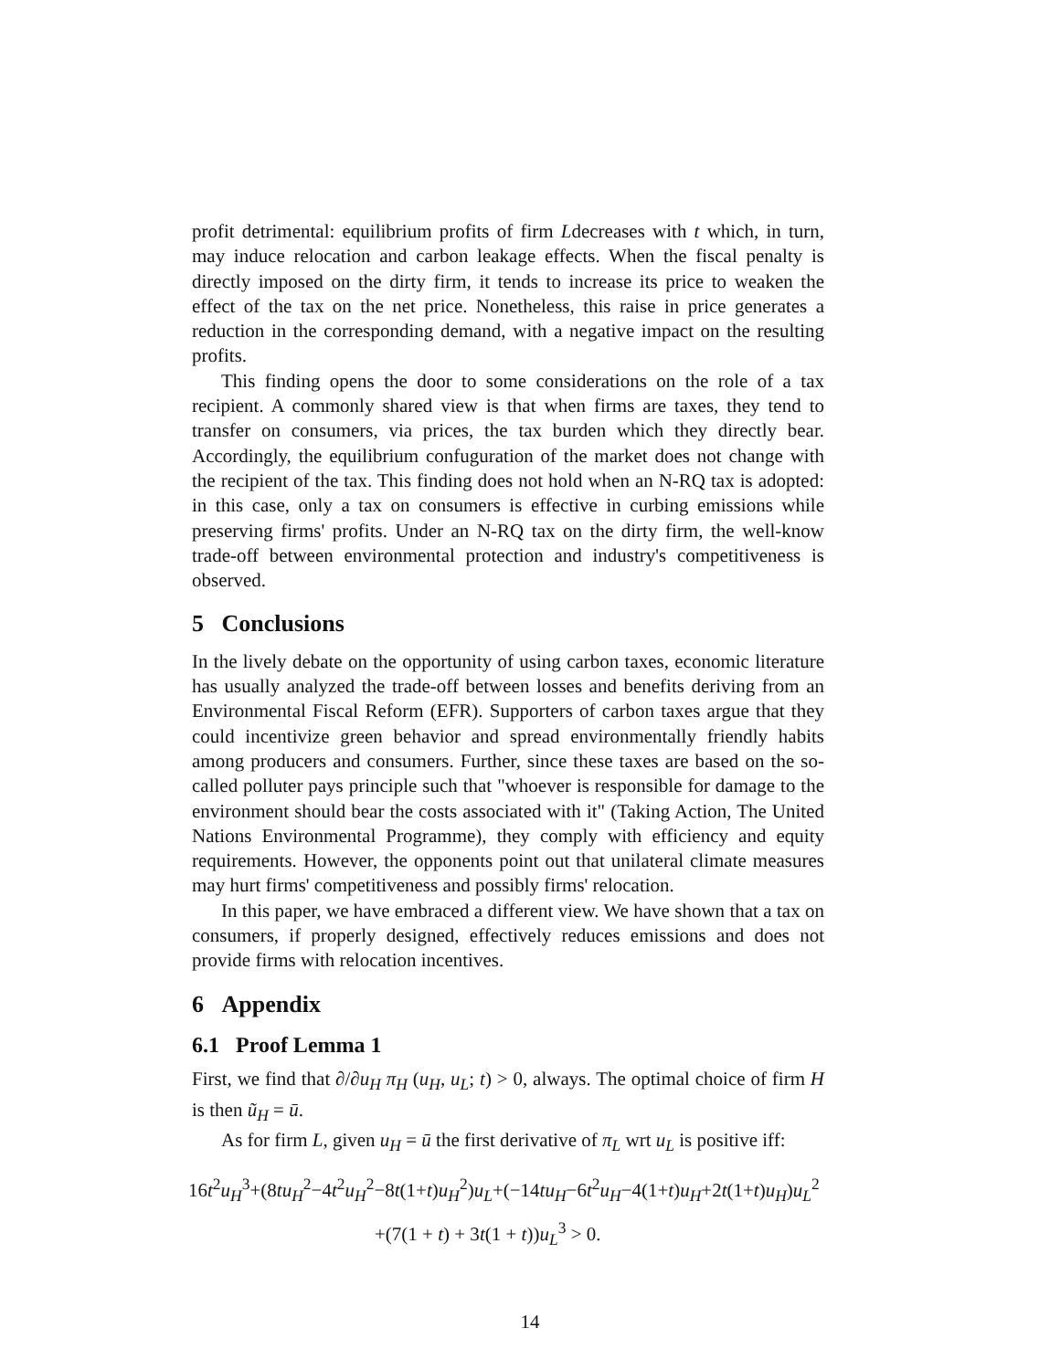profit detrimental: equilibrium profits of firm Ldecreases with t which, in turn, may induce relocation and carbon leakage effects. When the fiscal penalty is directly imposed on the dirty firm, it tends to increase its price to weaken the effect of the tax on the net price. Nonetheless, this raise in price generates a reduction in the corresponding demand, with a negative impact on the resulting profits.
This finding opens the door to some considerations on the role of a tax recipient. A commonly shared view is that when firms are taxes, they tend to transfer on consumers, via prices, the tax burden which they directly bear. Accordingly, the equilibrium confuguration of the market does not change with the recipient of the tax. This finding does not hold when an N-RQ tax is adopted: in this case, only a tax on consumers is effective in curbing emissions while preserving firms' profits. Under an N-RQ tax on the dirty firm, the well-know trade-off between environmental protection and industry's competitiveness is observed.
5 Conclusions
In the lively debate on the opportunity of using carbon taxes, economic literature has usually analyzed the trade-off between losses and benefits deriving from an Environmental Fiscal Reform (EFR). Supporters of carbon taxes argue that they could incentivize green behavior and spread environmentally friendly habits among producers and consumers. Further, since these taxes are based on the so-called polluter pays principle such that "whoever is responsible for damage to the environment should bear the costs associated with it" (Taking Action, The United Nations Environmental Programme), they comply with efficiency and equity requirements. However, the opponents point out that unilateral climate measures may hurt firms' competitiveness and possibly firms' relocation.
In this paper, we have embraced a different view. We have shown that a tax on consumers, if properly designed, effectively reduces emissions and does not provide firms with relocation incentives.
6 Appendix
6.1 Proof Lemma 1
First, we find that ∂/∂u<sub>H</sub> π<sub>H</sub> (u<sub>H</sub>, u<sub>L</sub>; t) > 0, always. The optimal choice of firm H is then ũ<sub>H</sub> = ū.
As for firm L, given u<sub>H</sub> = ū the first derivative of π<sub>L</sub> wrt u<sub>L</sub> is positive iff:
16t<sup>2</sup>u<sub>H</sub><sup>3</sup>+(8tu<sub>H</sub><sup>2</sup>−4t<sup>2</sup>u<sub>H</sub><sup>2</sup>−8t(1+t)u<sub>H</sub><sup>2</sup>)u<sub>L</sub>+(−14tu<sub>H</sub>−6t<sup>2</sup>u<sub>H</sub>−4(1+t)u<sub>H</sub>+2t(1+t)u<sub>H</sub>)u<sub>L</sub><sup>2</sup>
+(7(1 + t) + 3t(1 + t))u<sub>L</sub><sup>3</sup> > 0.
14